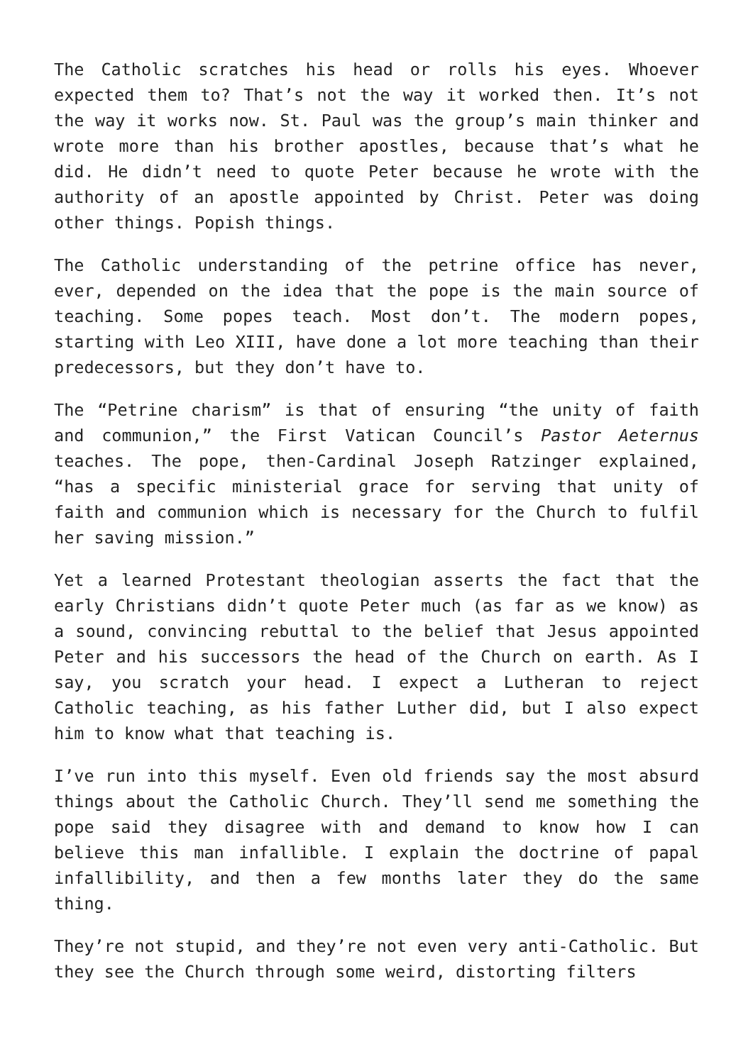The Catholic scratches his head or rolls his eyes. Whoever expected them to? That’s not the way it worked then. It’s not the way it works now. St. Paul was the group’s main thinker and wrote more than his brother apostles, because that’s what he did. He didn’t need to quote Peter because he wrote with the authority of an apostle appointed by Christ. Peter was doing other things. Popish things.
The Catholic understanding of the petrine office has never, ever, depended on the idea that the pope is the main source of teaching. Some popes teach. Most don’t. The modern popes, starting with Leo XIII, have done a lot more teaching than their predecessors, but they don’t have to.
The “Petrine charism” is that of ensuring “the unity of faith and communion,” the First Vatican Council’s Pastor Aeternus teaches. The pope, then-Cardinal Joseph Ratzinger explained, “has a specific ministerial grace for serving that unity of faith and communion which is necessary for the Church to fulfil her saving mission.”
Yet a learned Protestant theologian asserts the fact that the early Christians didn’t quote Peter much (as far as we know) as a sound, convincing rebuttal to the belief that Jesus appointed Peter and his successors the head of the Church on earth. As I say, you scratch your head. I expect a Lutheran to reject Catholic teaching, as his father Luther did, but I also expect him to know what that teaching is.
I’ve run into this myself. Even old friends say the most absurd things about the Catholic Church. They’ll send me something the pope said they disagree with and demand to know how I can believe this man infallible. I explain the doctrine of papal infallibility, and then a few months later they do the same thing.
They’re not stupid, and they’re not even very anti-Catholic. But they see the Church through some weird, distorting filters